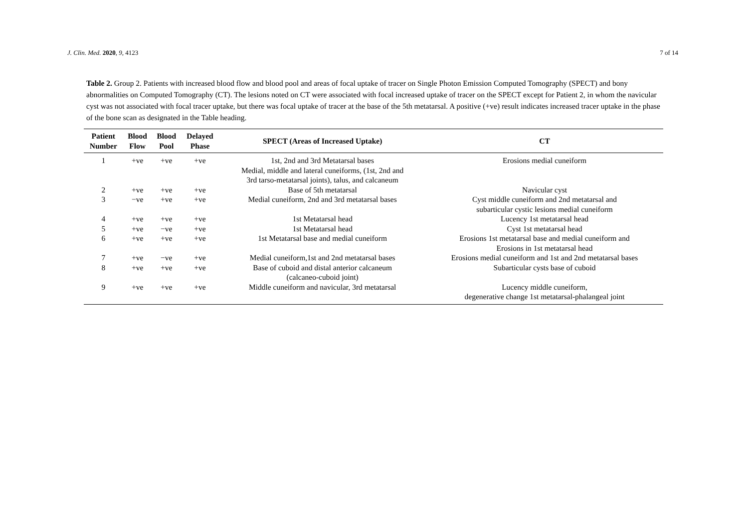J. Clin. Med. 2020, 9, 4123 7 of 14
Table 2. Group 2. Patients with increased blood flow and blood pool and areas of focal uptake of tracer on Single Photon Emission Computed Tomography (SPECT) and bony abnormalities on Computed Tomography (CT). The lesions noted on CT were associated with focal increased uptake of tracer on the SPECT except for Patient 2, in whom the navicular cyst was not associated with focal tracer uptake, but there was focal uptake of tracer at the base of the 5th metatarsal. A positive (+ve) result indicates increased tracer uptake in the phase of the bone scan as designated in the Table heading.
| Patient Number | Blood Flow | Blood Pool | Delayed Phase | SPECT (Areas of Increased Uptake) | CT |
| --- | --- | --- | --- | --- | --- |
| 1 | +ve | +ve | +ve | 1st, 2nd and 3rd Metatarsal bases Medial, middle and lateral cuneiforms, (1st, 2nd and 3rd tarso-metatarsal joints), talus, and calcaneum | Erosions medial cuneiform |
| 2 | +ve | +ve | +ve | Base of 5th metatarsal | Navicular cyst |
| 3 | −ve | +ve | +ve | Medial cuneiform, 2nd and 3rd metatarsal bases | Cyst middle cuneiform and 2nd metatarsal and subarticular cystic lesions medial cuneiform |
| 4 | +ve | +ve | +ve | 1st Metatarsal head | Lucency 1st metatarsal head |
| 5 | +ve | −ve | +ve | 1st Metatarsal head | Cyst 1st metatarsal head |
| 6 | +ve | +ve | +ve | 1st Metatarsal base and medial cuneiform | Erosions 1st metatarsal base and medial cuneiform and Erosions in 1st metatarsal head |
| 7 | +ve | −ve | +ve | Medial cuneiform,1st and 2nd metatarsal bases | Erosions medial cuneiform and 1st and 2nd metatarsal bases |
| 8 | +ve | +ve | +ve | Base of cuboid and distal anterior calcaneum (calcaneo-cuboid joint) | Subarticular cysts base of cuboid |
| 9 | +ve | +ve | +ve | Middle cuneiform and navicular, 3rd metatarsal | Lucency middle cuneiform, degenerative change 1st metatarsal-phalangeal joint |